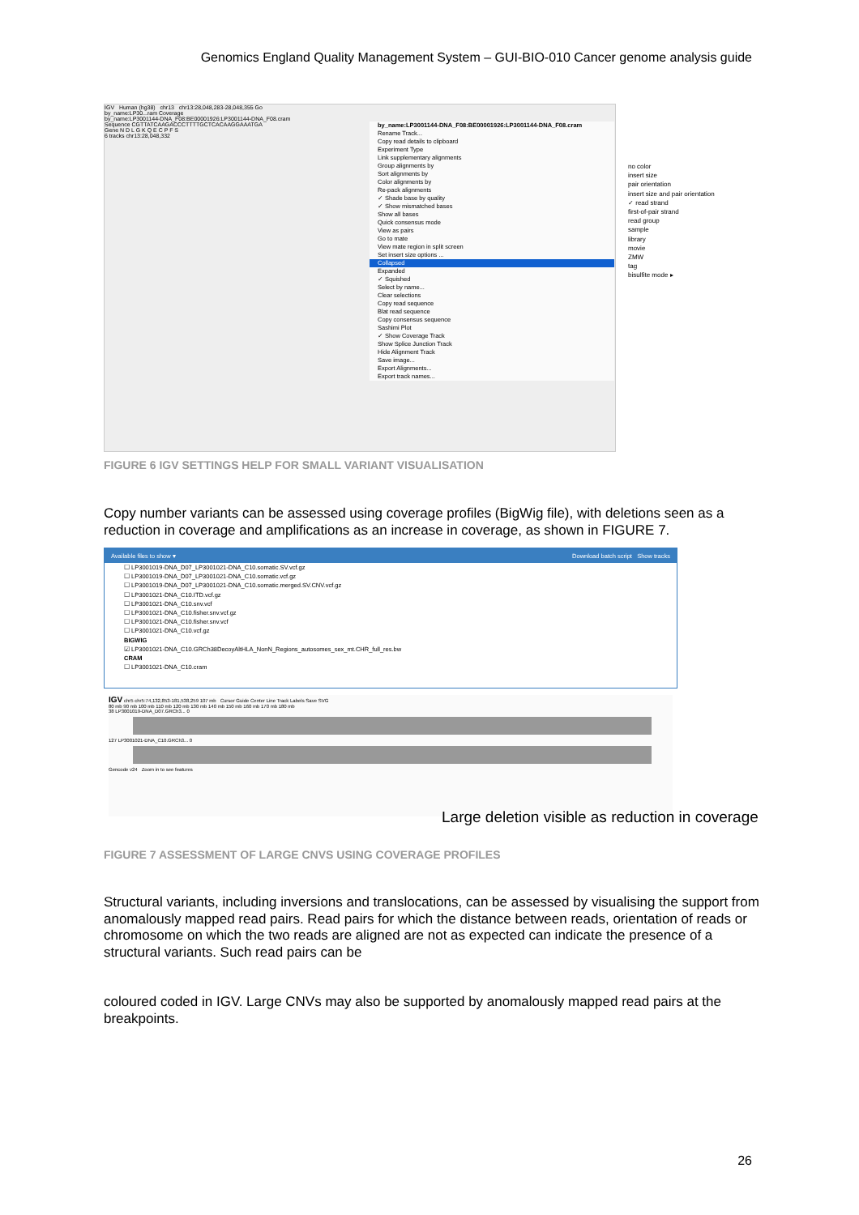Genomics England Quality Management System – GUI-BIO-010 Cancer genome analysis guide
IGV Human (hg38) chr13 chr13:28,048,283-28,048,355 Go
by_name:LP30...ram Coverage
by_name:LP3001144-DNA_F08:BE00001926:LP3001144-DNA_F08.cram
Sequence CGTTATCAAGACCCTTTTGCTCACAAGGAAATGA
Gene N D L G K Q E C P F S
6 tracks chr13:28,048,332
by_name:LP3001144-DNA_F08:BE00001926:LP3001144-DNA_F08.cram
Rename Track...
Copy read details to clipboard
Experiment Type
Link supplementary alignments
Group alignments by
Sort alignments by
Color alignments by
Re-pack alignments
✓ Shade base by quality
✓ Show mismatched bases
Show all bases
Quick consensus mode
View as pairs
Go to mate
View mate region in split screen
Set insert size options ...
Collapsed
Expanded
✓ Squished
Select by name...
Clear selections
Copy read sequence
Blat read sequence
Copy consensus sequence
Sashimi Plot
✓ Show Coverage Track
Show Splice Junction Track
Hide Alignment Track
Save image...
Export Alignments...
Export track names...
no color
insert size
pair orientation
insert size and pair orientation
✓ read strand
first-of-pair strand
read group
sample
library
movie
ZMW
tag
bisulfite mode ▸
FIGURE 6 IGV SETTINGS HELP FOR SMALL VARIANT VISUALISATION
Copy number variants can be assessed using coverage profiles (BigWig file), with deletions seen as a reduction in coverage and amplifications as an increase in coverage, as shown in FIGURE 7.
Available files to show ▾ Download batch script Show tracks
☐ LP3001019-DNA_D07_LP3001021-DNA_C10.somatic.SV.vcf.gz
☐ LP3001019-DNA_D07_LP3001021-DNA_C10.somatic.vcf.gz
☐ LP3001019-DNA_D07_LP3001021-DNA_C10.somatic.merged.SV.CNV.vcf.gz
☐ LP3001021-DNA_C10.ITD.vcf.gz
☐ LP3001021-DNA_C10.snv.vcf
☐ LP3001021-DNA_C10.fisher.snv.vcf.gz
☐ LP3001021-DNA_C10.fisher.snv.vcf
☐ LP3001021-DNA_C10.vcf.gz
BIGWIG
☑ LP3001021-DNA_C10.GRCh38DecoyAltHLA_NonN_Regions_autosomes_sex_mt.CHR_full_res.bw
CRAM
☐ LP3001021-DNA_C10.cram
IGV chr5 chr5:74,132,853-181,538,259 107 mb Cursor Guide Center Line Track Labels Save SVG
80 mb 90 mb 100 mb 110 mb 120 mb 130 mb 140 mb 150 mb 160 mb 170 mb 180 mb
38 LP3001019-DNA_D07.GRCh3... 0
127 LP3001021-DNA_C10.GRCh3... 0
Gencode v24 Zoom in to see features
Large deletion visible as reduction in coverage
FIGURE 7 ASSESSMENT OF LARGE CNVS USING COVERAGE PROFILES
Structural variants, including inversions and translocations, can be assessed by visualising the support from anomalously mapped read pairs. Read pairs for which the distance between reads, orientation of reads or chromosome on which the two reads are aligned are not as expected can indicate the presence of a structural variants. Such read pairs can be
coloured coded in IGV. Large CNVs may also be supported by anomalously mapped read pairs at the breakpoints.
26